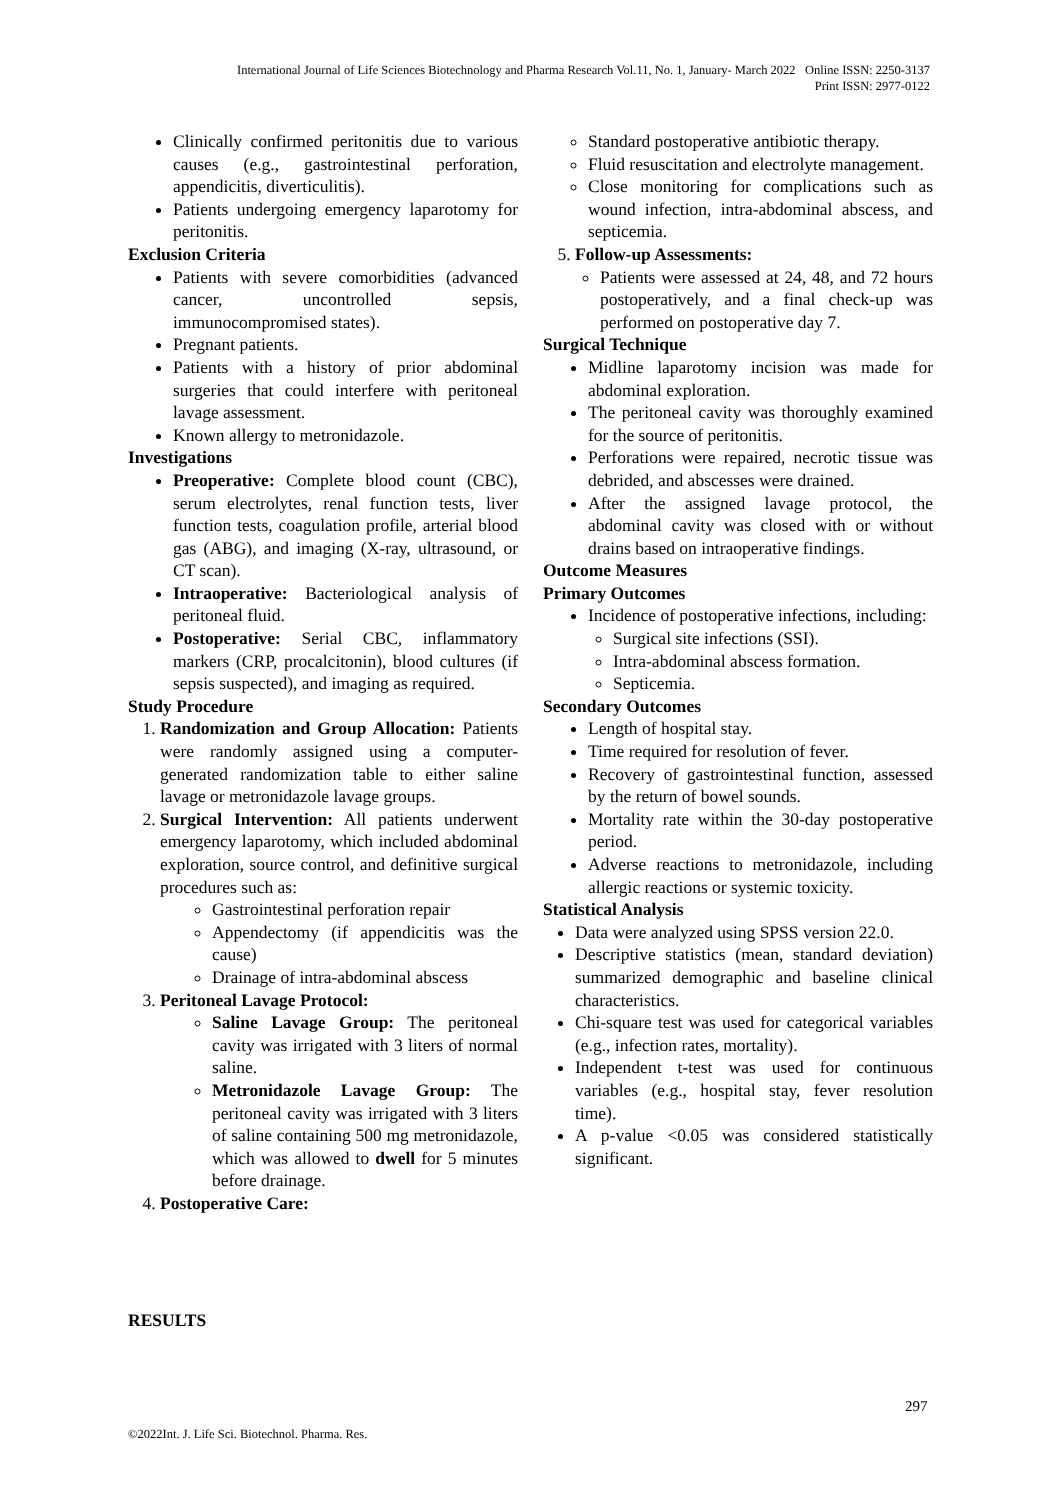International Journal of Life Sciences Biotechnology and Pharma Research Vol.11, No. 1, January- March 2022 Online ISSN: 2250-3137
Print ISSN: 2977-0122
Clinically confirmed peritonitis due to various causes (e.g., gastrointestinal perforation, appendicitis, diverticulitis).
Patients undergoing emergency laparotomy for peritonitis.
Exclusion Criteria
Patients with severe comorbidities (advanced cancer, uncontrolled sepsis, immunocompromised states).
Pregnant patients.
Patients with a history of prior abdominal surgeries that could interfere with peritoneal lavage assessment.
Known allergy to metronidazole.
Investigations
Preoperative: Complete blood count (CBC), serum electrolytes, renal function tests, liver function tests, coagulation profile, arterial blood gas (ABG), and imaging (X-ray, ultrasound, or CT scan).
Intraoperative: Bacteriological analysis of peritoneal fluid.
Postoperative: Serial CBC, inflammatory markers (CRP, procalcitonin), blood cultures (if sepsis suspected), and imaging as required.
Study Procedure
1. Randomization and Group Allocation: Patients were randomly assigned using a computer-generated randomization table to either saline lavage or metronidazole lavage groups.
2. Surgical Intervention: All patients underwent emergency laparotomy, which included abdominal exploration, source control, and definitive surgical procedures such as:
Gastrointestinal perforation repair
Appendectomy (if appendicitis was the cause)
Drainage of intra-abdominal abscess
3. Peritoneal Lavage Protocol:
Saline Lavage Group: The peritoneal cavity was irrigated with 3 liters of normal saline.
Metronidazole Lavage Group: The peritoneal cavity was irrigated with 3 liters of saline containing 500 mg metronidazole, which was allowed to dwell for 5 minutes before drainage.
4. Postoperative Care:
Standard postoperative antibiotic therapy.
Fluid resuscitation and electrolyte management.
Close monitoring for complications such as wound infection, intra-abdominal abscess, and septicemia.
5. Follow-up Assessments:
Patients were assessed at 24, 48, and 72 hours postoperatively, and a final check-up was performed on postoperative day 7.
Surgical Technique
Midline laparotomy incision was made for abdominal exploration.
The peritoneal cavity was thoroughly examined for the source of peritonitis.
Perforations were repaired, necrotic tissue was debrided, and abscesses were drained.
After the assigned lavage protocol, the abdominal cavity was closed with or without drains based on intraoperative findings.
Outcome Measures
Primary Outcomes
Incidence of postoperative infections, including:
Surgical site infections (SSI).
Intra-abdominal abscess formation.
Septicemia.
Secondary Outcomes
Length of hospital stay.
Time required for resolution of fever.
Recovery of gastrointestinal function, assessed by the return of bowel sounds.
Mortality rate within the 30-day postoperative period.
Adverse reactions to metronidazole, including allergic reactions or systemic toxicity.
Statistical Analysis
Data were analyzed using SPSS version 22.0.
Descriptive statistics (mean, standard deviation) summarized demographic and baseline clinical characteristics.
Chi-square test was used for categorical variables (e.g., infection rates, mortality).
Independent t-test was used for continuous variables (e.g., hospital stay, fever resolution time).
A p-value <0.05 was considered statistically significant.
RESULTS
297
©2022Int. J. Life Sci. Biotechnol. Pharma. Res.